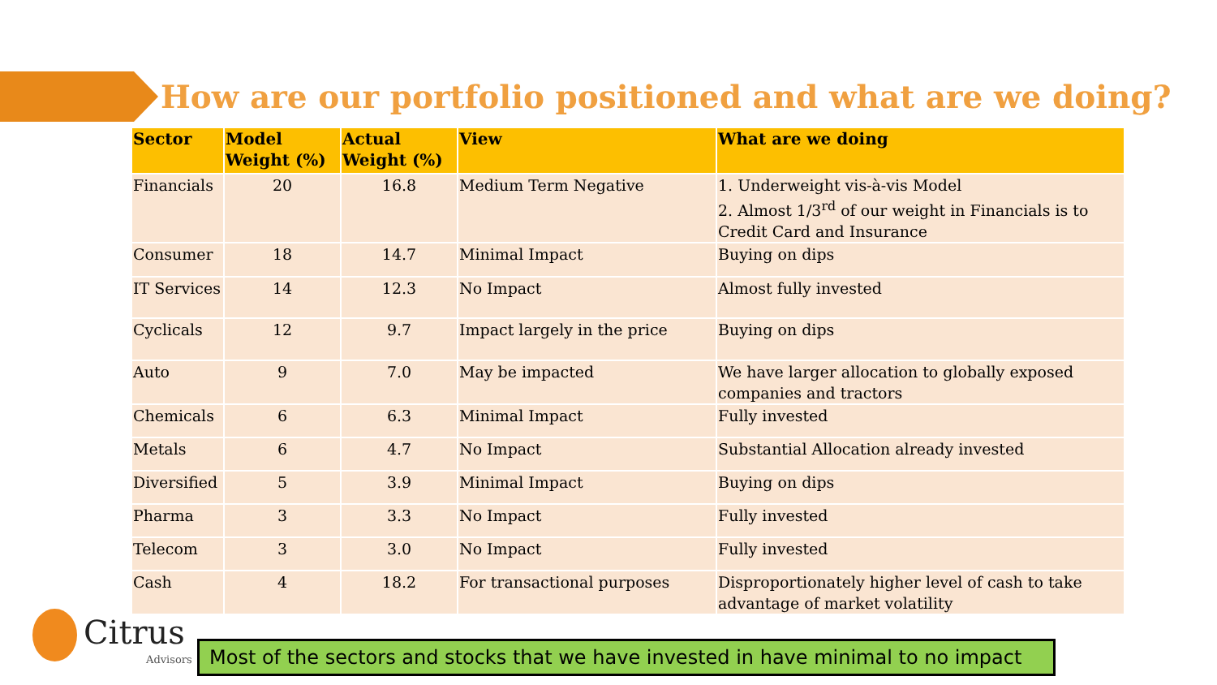How are our portfolio positioned and what are we doing?
| Sector | Model Weight (%) | Actual Weight (%) | View | What are we doing |
| --- | --- | --- | --- | --- |
| Financials | 20 | 16.8 | Medium Term Negative | 1. Underweight vis-à-vis Model 2. Almost 1/3<sup>rd</sup> of our weight in Financials is to Credit Card and Insurance |
| Consumer | 18 | 14.7 | Minimal Impact | Buying on dips |
| IT Services | 14 | 12.3 | No Impact | Almost fully invested |
| Cyclicals | 12 | 9.7 | Impact largely in the price | Buying on dips |
| Auto | 9 | 7.0 | May be impacted | We have larger allocation to globally exposed companies and tractors |
| Chemicals | 6 | 6.3 | Minimal Impact | Fully invested |
| Metals | 6 | 4.7 | No Impact | Substantial Allocation already invested |
| Diversified | 5 | 3.9 | Minimal Impact | Buying on dips |
| Pharma | 3 | 3.3 | No Impact | Fully invested |
| Telecom | 3 | 3.0 | No Impact | Fully invested |
| Cash | 4 | 18.2 | For transactional purposes | Disproportionately higher level of cash to take advantage of market volatility |
Citrus
Advisors
Most of the sectors and stocks that we have invested in have minimal to no impact